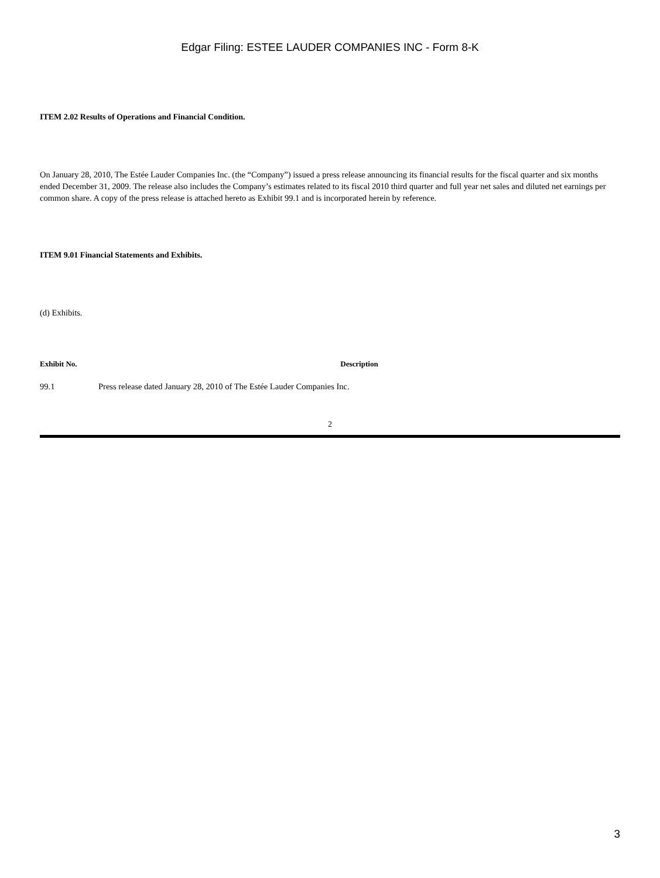Edgar Filing: ESTEE LAUDER COMPANIES INC - Form 8-K
ITEM 2.02 Results of Operations and Financial Condition.
On January 28, 2010, The Estée Lauder Companies Inc. (the “Company”) issued a press release announcing its financial results for the fiscal quarter and six months ended December 31, 2009. The release also includes the Company’s estimates related to its fiscal 2010 third quarter and full year net sales and diluted net earnings per common share. A copy of the press release is attached hereto as Exhibit 99.1 and is incorporated herein by reference.
ITEM 9.01 Financial Statements and Exhibits.
(d) Exhibits.
| Exhibit No. | Description |
| --- | --- |
| 99.1 | Press release dated January 28, 2010 of The Estée Lauder Companies Inc. |
2
3